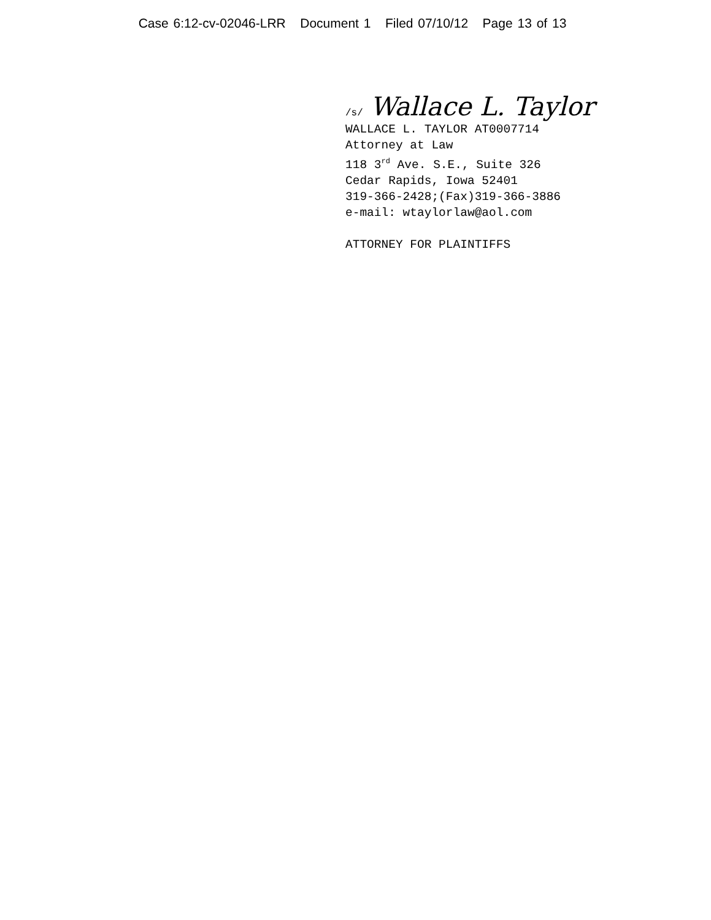Case 6:12-cv-02046-LRR Document 1 Filed 07/10/12 Page 13 of 13
/s/ Wallace L. Taylor
WALLACE L. TAYLOR AT0007714
Attorney at Law
118 3<sup>rd</sup> Ave. S.E., Suite 326
Cedar Rapids, Iowa 52401
319-366-2428;(Fax)319-366-3886
e-mail: wtaylorlaw@aol.com
ATTORNEY FOR PLAINTIFFS